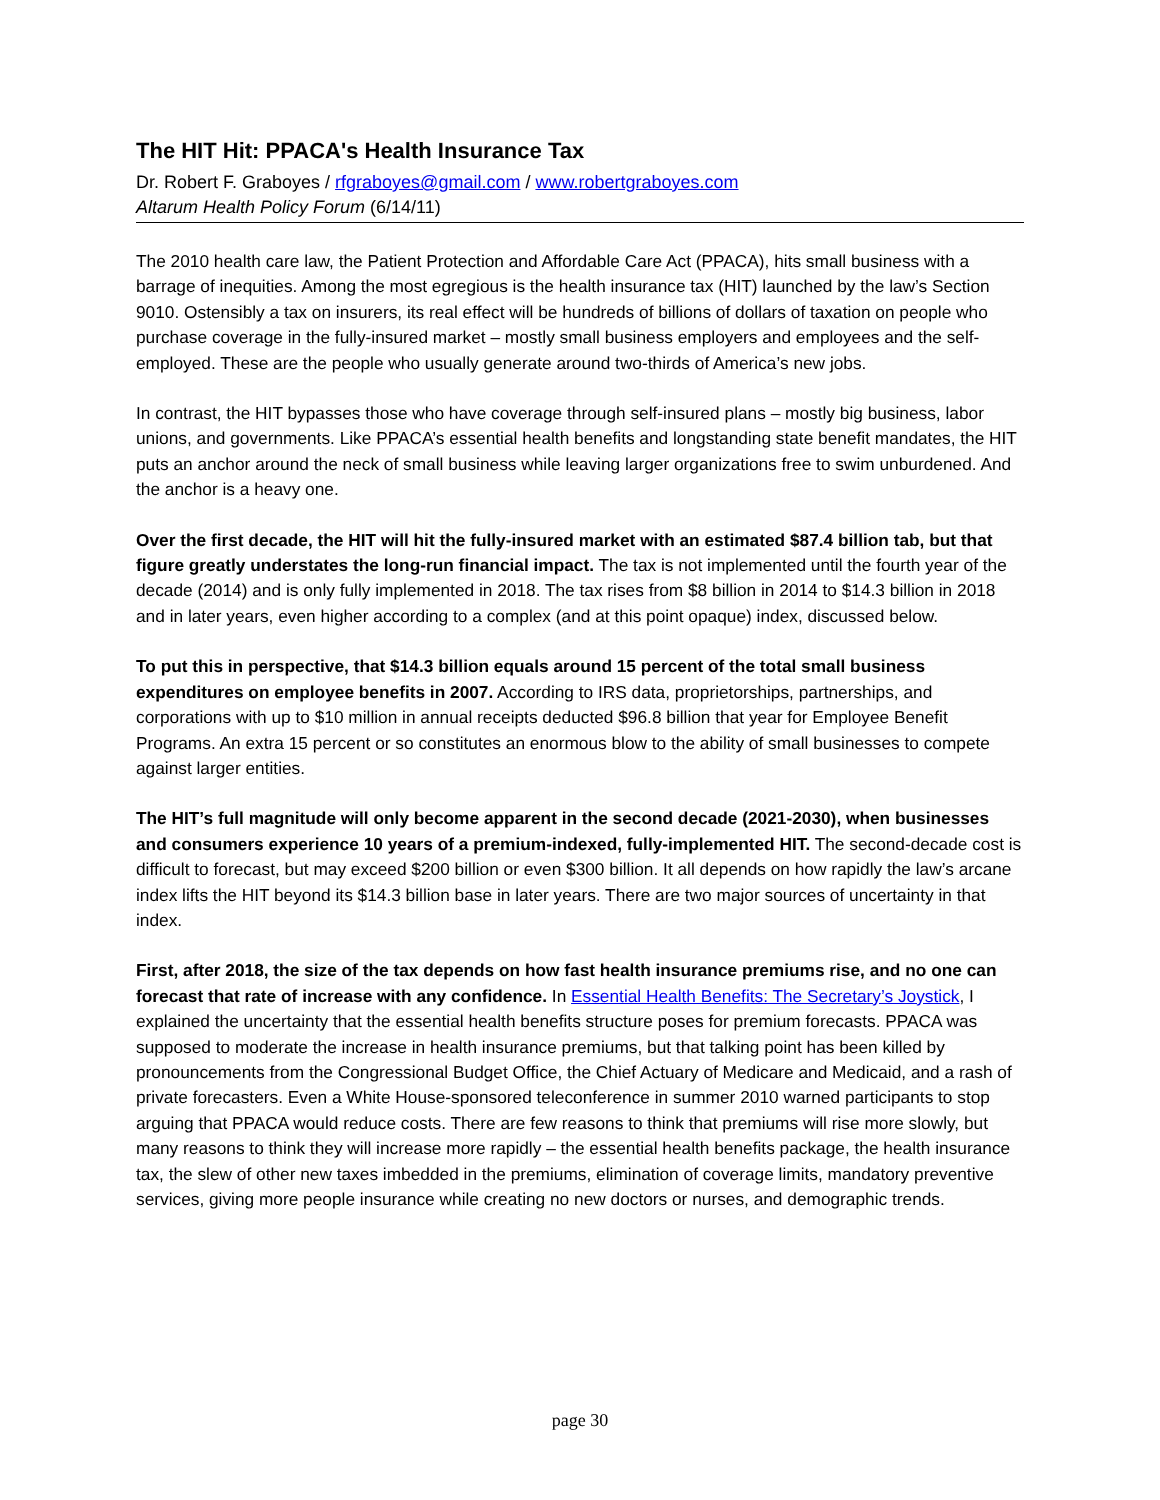The HIT Hit: PPACA's Health Insurance Tax
Dr. Robert F. Graboyes / rfgraboyes@gmail.com / www.robertgraboyes.com
Altarum Health Policy Forum (6/14/11)
The 2010 health care law, the Patient Protection and Affordable Care Act (PPACA), hits small business with a barrage of inequities. Among the most egregious is the health insurance tax (HIT) launched by the law’s Section 9010. Ostensibly a tax on insurers, its real effect will be hundreds of billions of dollars of taxation on people who purchase coverage in the fully-insured market – mostly small business employers and employees and the self-employed. These are the people who usually generate around two-thirds of America’s new jobs.
In contrast, the HIT bypasses those who have coverage through self-insured plans – mostly big business, labor unions, and governments. Like PPACA’s essential health benefits and longstanding state benefit mandates, the HIT puts an anchor around the neck of small business while leaving larger organizations free to swim unburdened. And the anchor is a heavy one.
Over the first decade, the HIT will hit the fully-insured market with an estimated $87.4 billion tab, but that figure greatly understates the long-run financial impact. The tax is not implemented until the fourth year of the decade (2014) and is only fully implemented in 2018. The tax rises from $8 billion in 2014 to $14.3 billion in 2018 and in later years, even higher according to a complex (and at this point opaque) index, discussed below.
To put this in perspective, that $14.3 billion equals around 15 percent of the total small business expenditures on employee benefits in 2007. According to IRS data, proprietorships, partnerships, and corporations with up to $10 million in annual receipts deducted $96.8 billion that year for Employee Benefit Programs. An extra 15 percent or so constitutes an enormous blow to the ability of small businesses to compete against larger entities.
The HIT’s full magnitude will only become apparent in the second decade (2021-2030), when businesses and consumers experience 10 years of a premium-indexed, fully-implemented HIT. The second-decade cost is difficult to forecast, but may exceed $200 billion or even $300 billion. It all depends on how rapidly the law’s arcane index lifts the HIT beyond its $14.3 billion base in later years. There are two major sources of uncertainty in that index.
First, after 2018, the size of the tax depends on how fast health insurance premiums rise, and no one can forecast that rate of increase with any confidence. In Essential Health Benefits: The Secretary’s Joystick, I explained the uncertainty that the essential health benefits structure poses for premium forecasts. PPACA was supposed to moderate the increase in health insurance premiums, but that talking point has been killed by pronouncements from the Congressional Budget Office, the Chief Actuary of Medicare and Medicaid, and a rash of private forecasters. Even a White House-sponsored teleconference in summer 2010 warned participants to stop arguing that PPACA would reduce costs. There are few reasons to think that premiums will rise more slowly, but many reasons to think they will increase more rapidly – the essential health benefits package, the health insurance tax, the slew of other new taxes imbedded in the premiums, elimination of coverage limits, mandatory preventive services, giving more people insurance while creating no new doctors or nurses, and demographic trends.
page 30